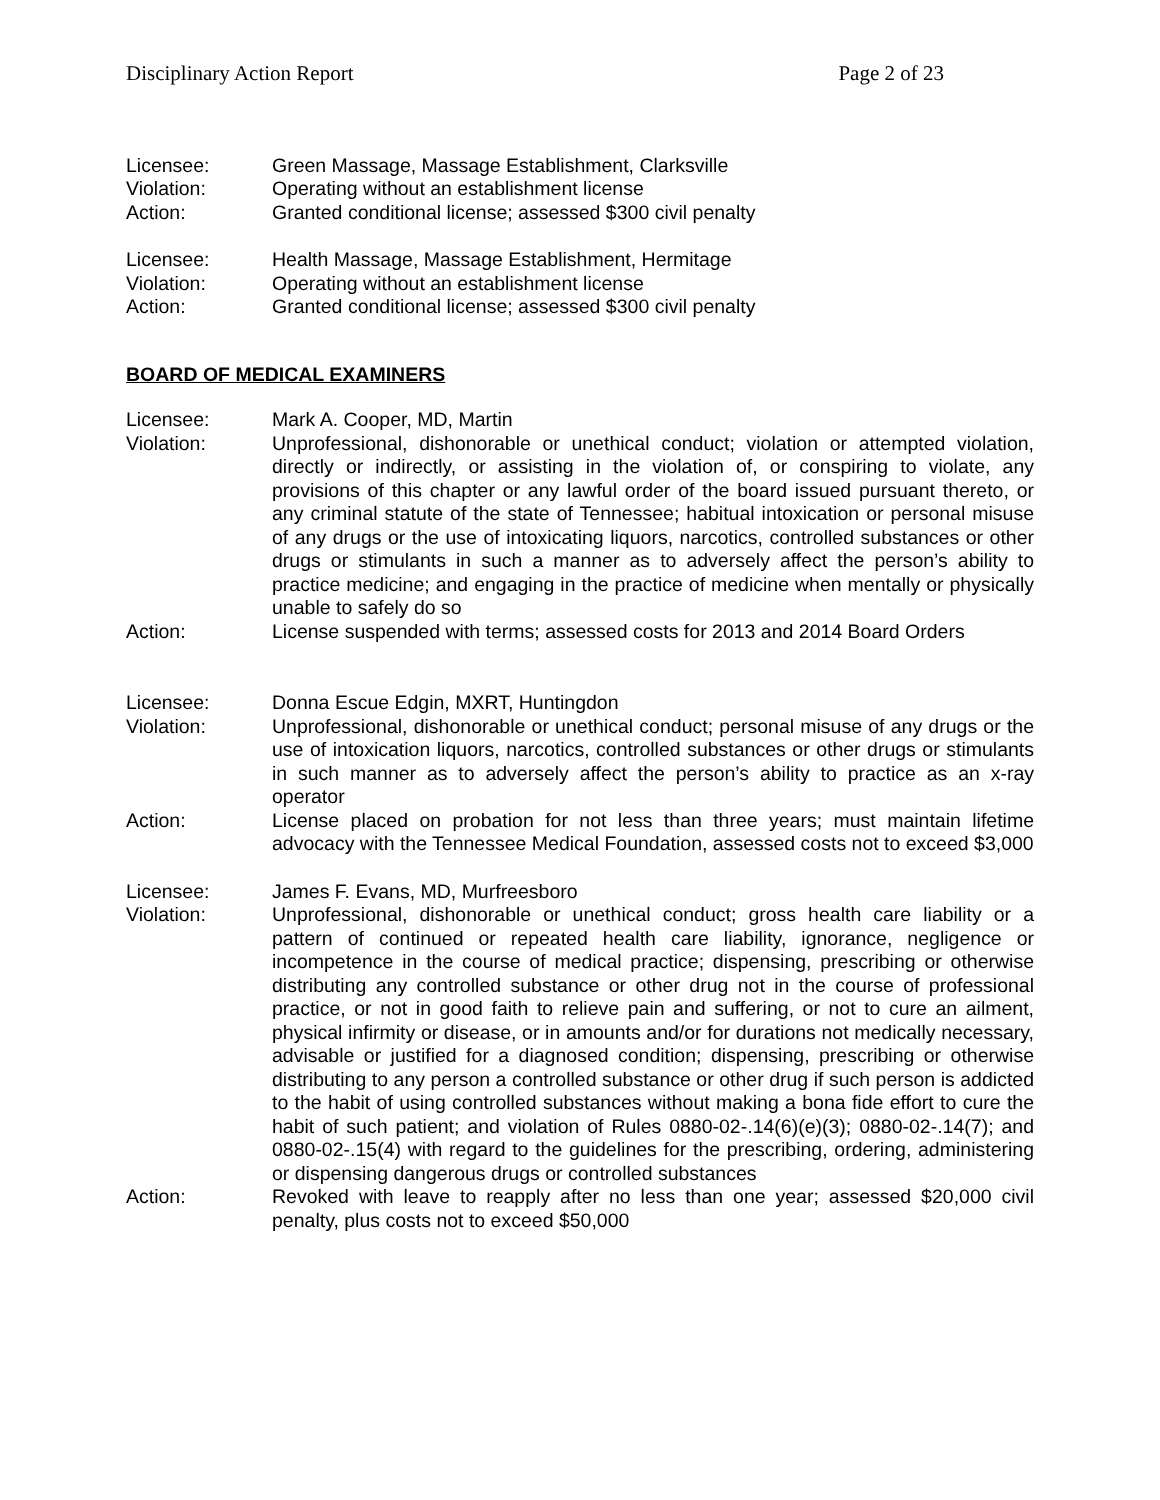Disciplinary Action Report Page 2 of 23
| Licensee: | Green Massage, Massage Establishment, Clarksville |
| Violation: | Operating without an establishment license |
| Action: | Granted conditional license; assessed $300 civil penalty |
| Licensee: | Health Massage, Massage Establishment, Hermitage |
| Violation: | Operating without an establishment license |
| Action: | Granted conditional license; assessed $300 civil penalty |
BOARD OF MEDICAL EXAMINERS
| Licensee: | Mark A. Cooper, MD, Martin |
| Violation: | Unprofessional, dishonorable or unethical conduct; violation or attempted violation, directly or indirectly, or assisting in the violation of, or conspiring to violate, any provisions of this chapter or any lawful order of the board issued pursuant thereto, or any criminal statute of the state of Tennessee; habitual intoxication or personal misuse of any drugs or the use of intoxicating liquors, narcotics, controlled substances or other drugs or stimulants in such a manner as to adversely affect the person’s ability to practice medicine; and engaging in the practice of medicine when mentally or physically unable to safely do so |
| Action: | License suspended with terms; assessed costs for 2013 and 2014 Board Orders |
| Licensee: | Donna Escue Edgin, MXRT, Huntingdon |
| Violation: | Unprofessional, dishonorable or unethical conduct; personal misuse of any drugs or the use of intoxication liquors, narcotics, controlled substances or other drugs or stimulants in such manner as to adversely affect the person’s ability to practice as an x-ray operator |
| Action: | License placed on probation for not less than three years; must maintain lifetime advocacy with the Tennessee Medical Foundation, assessed costs not to exceed $3,000 |
| Licensee: | James F. Evans, MD, Murfreesboro |
| Violation: | Unprofessional, dishonorable or unethical conduct; gross health care liability or a pattern of continued or repeated health care liability, ignorance, negligence or incompetence in the course of medical practice; dispensing, prescribing or otherwise distributing any controlled substance or other drug not in the course of professional practice, or not in good faith to relieve pain and suffering, or not to cure an ailment, physical infirmity or disease, or in amounts and/or for durations not medically necessary, advisable or justified for a diagnosed condition; dispensing, prescribing or otherwise distributing to any person a controlled substance or other drug if such person is addicted to the habit of using controlled substances without making a bona fide effort to cure the habit of such patient; and violation of Rules 0880-02-.14(6)(e)(3); 0880-02-.14(7); and 0880-02-.15(4) with regard to the guidelines for the prescribing, ordering, administering or dispensing dangerous drugs or controlled substances |
| Action: | Revoked with leave to reapply after no less than one year; assessed $20,000 civil penalty, plus costs not to exceed $50,000 |